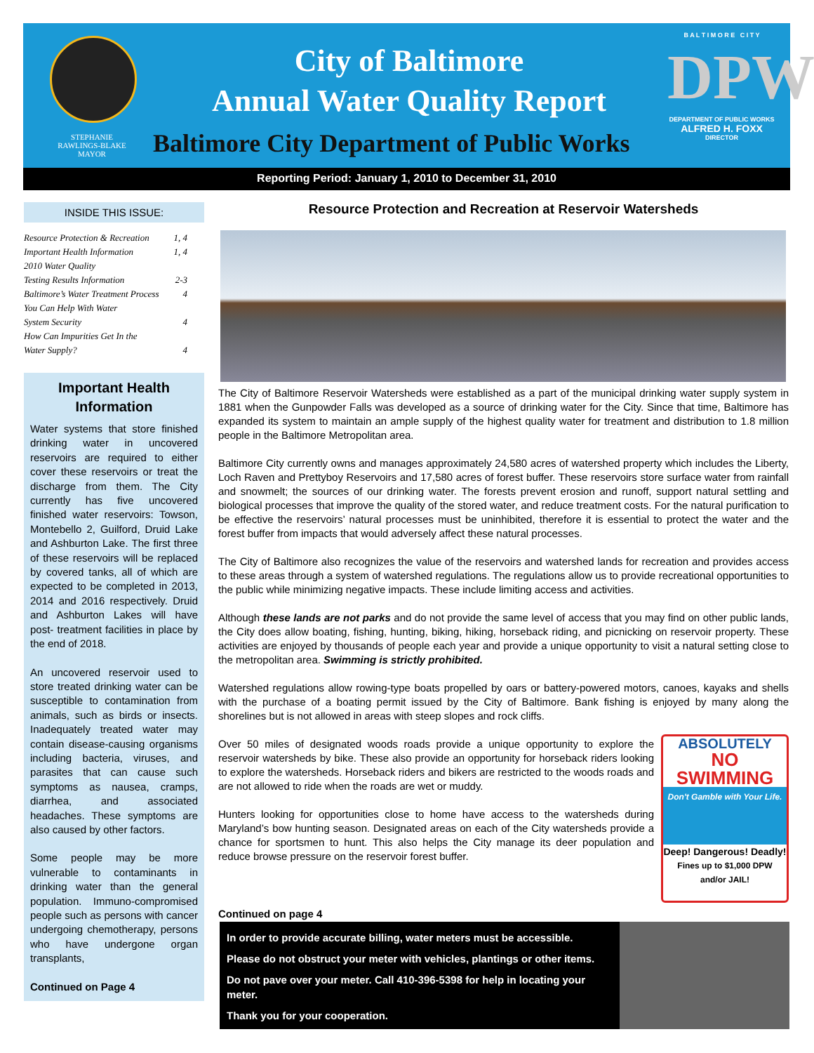STEPHANIE
RAWLINGS-BLAKE
MAYOR
City of Baltimore
Annual Water Quality Report
Baltimore City Department of Public Works
B A L T I M O R E C I T Y
DPW
DEPARTMENT OF PUBLIC WORKS
ALFRED H. FOXX
DIRECTOR
Reporting Period: January 1, 2010 to December 31, 2010
INSIDE THIS ISSUE:
Resource Protection & Recreation 1, 4
Important Health Information 1, 4
2010 Water Quality
Testing Results Information 2-3
Baltimore’s Water Treatment Process 4
You Can Help With Water
System Security 4
How Can Impurities Get In the
Water Supply? 4
Important Health Information
Water systems that store finished drinking water in uncovered reservoirs are required to either cover these reservoirs or treat the discharge from them. The City currently has five uncovered finished water reservoirs: Towson, Montebello 2, Guilford, Druid Lake and Ashburton Lake. The first three of these reservoirs will be replaced by covered tanks, all of which are expected to be completed in 2013, 2014 and 2016 respectively. Druid and Ashburton Lakes will have post- treatment facilities in place by the end of 2018.
An uncovered reservoir used to store treated drinking water can be susceptible to contamination from animals, such as birds or insects. Inadequately treated water may contain disease-causing organisms including bacteria, viruses, and parasites that can cause such symptoms as nausea, cramps, diarrhea, and associated headaches. These symptoms are also caused by other factors.
Some people may be more vulnerable to contaminants in drinking water than the general population. Immuno-compromised people such as persons with cancer undergoing chemotherapy, persons who have undergone organ transplants,
Continued on Page 4
Resource Protection and Recreation at Reservoir Watersheds
The City of Baltimore Reservoir Watersheds were established as a part of the municipal drinking water supply system in 1881 when the Gunpowder Falls was developed as a source of drinking water for the City. Since that time, Baltimore has expanded its system to maintain an ample supply of the highest quality water for treatment and distribution to 1.8 million people in the Baltimore Metropolitan area.
Baltimore City currently owns and manages approximately 24,580 acres of watershed property which includes the Liberty, Loch Raven and Prettyboy Reservoirs and 17,580 acres of forest buffer. These reservoirs store surface water from rainfall and snowmelt; the sources of our drinking water. The forests prevent erosion and runoff, support natural settling and biological processes that improve the quality of the stored water, and reduce treatment costs. For the natural purification to be effective the reservoirs’ natural processes must be uninhibited, therefore it is essential to protect the water and the forest buffer from impacts that would adversely affect these natural processes.
The City of Baltimore also recognizes the value of the reservoirs and watershed lands for recreation and provides access to these areas through a system of watershed regulations. The regulations allow us to provide recreational opportunities to the public while minimizing negative impacts. These include limiting access and activities.
Although these lands are not parks and do not provide the same level of access that you may find on other public lands, the City does allow boating, fishing, hunting, biking, hiking, horseback riding, and picnicking on reservoir property. These activities are enjoyed by thousands of people each year and provide a unique opportunity to visit a natural setting close to the metropolitan area. Swimming is strictly prohibited.
Watershed regulations allow rowing-type boats propelled by oars or battery-powered motors, canoes, kayaks and shells with the purchase of a boating permit issued by the City of Baltimore. Bank fishing is enjoyed by many along the shorelines but is not allowed in areas with steep slopes and rock cliffs.
ABSOLUTELY
NO
SWIMMING
Don't Gamble with Your Life.
Deep! Dangerous! Deadly!
Fines up to $1,000 DPW
and/or JAIL!
Over 50 miles of designated woods roads provide a unique opportunity to explore the reservoir watersheds by bike. These also provide an opportunity for horseback riders looking to explore the watersheds. Horseback riders and bikers are restricted to the woods roads and are not allowed to ride when the roads are wet or muddy.
Hunters looking for opportunities close to home have access to the watersheds during Maryland’s bow hunting season. Designated areas on each of the City watersheds provide a chance for sportsmen to hunt. This also helps the City manage its deer population and reduce browse pressure on the reservoir forest buffer.
Continued on page 4
In order to provide accurate billing, water meters must be accessible.
Please do not obstruct your meter with vehicles, plantings or other items.
Do not pave over your meter. Call 410-396-5398 for help in locating your meter.
Thank you for your cooperation.